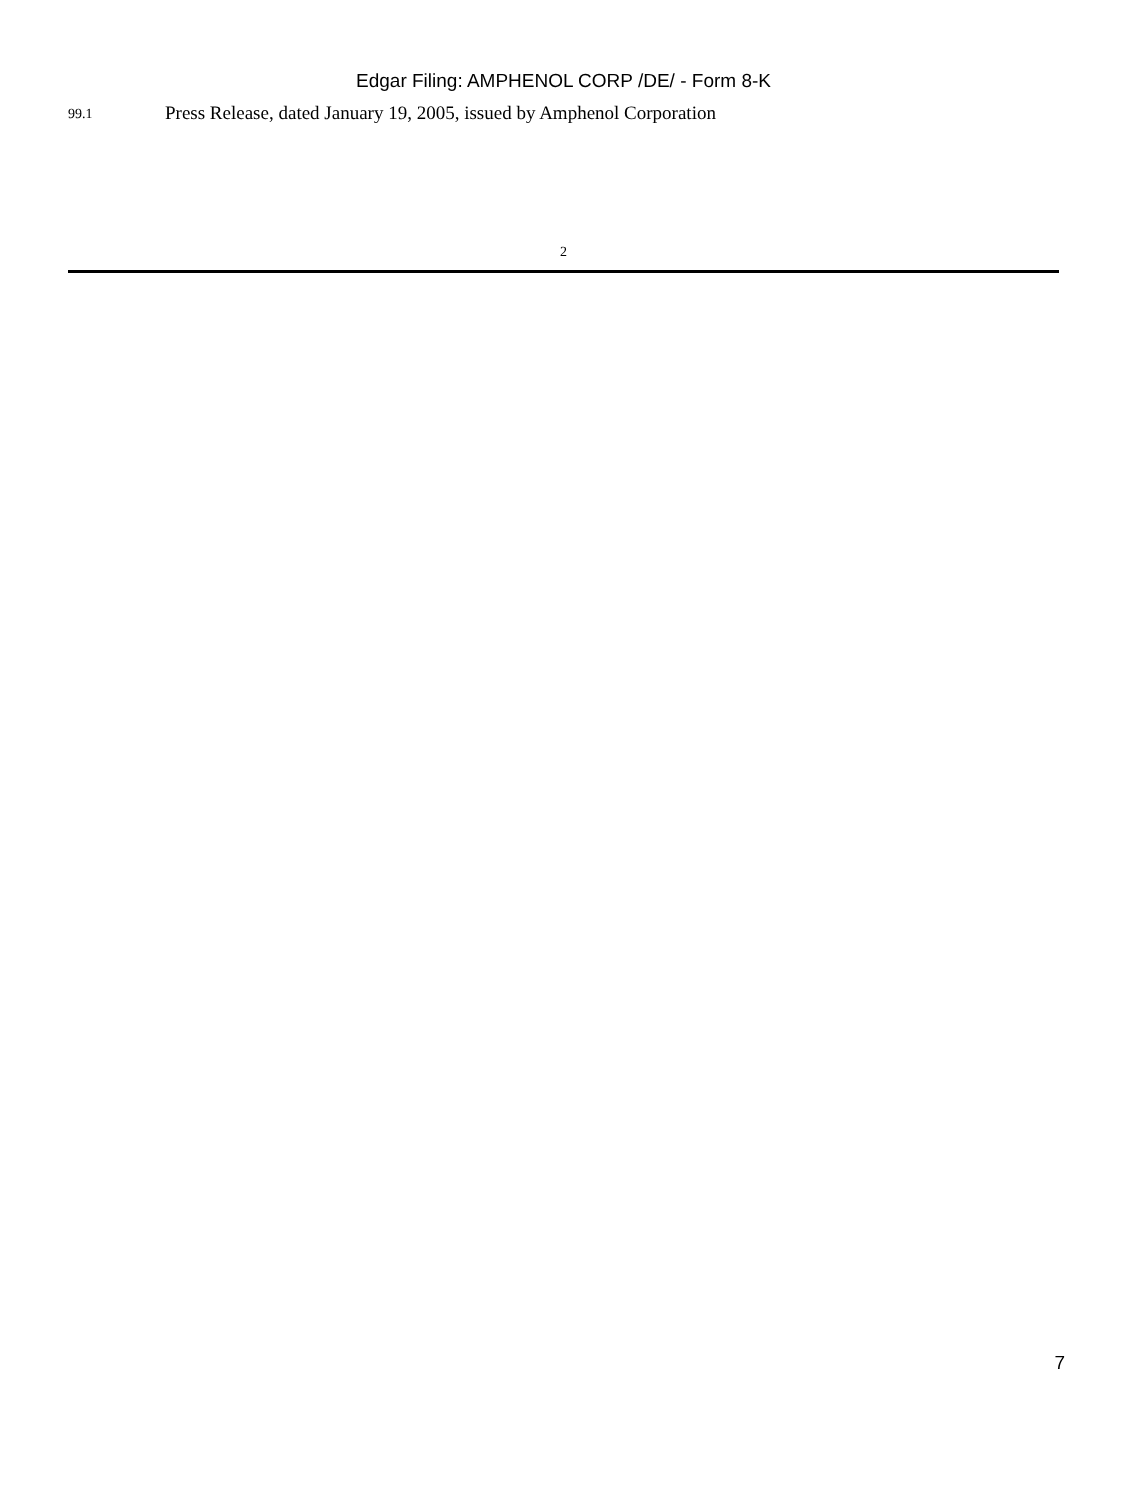Edgar Filing: AMPHENOL CORP /DE/ - Form 8-K
99.1 Press Release, dated January 19, 2005, issued by Amphenol Corporation
2
7